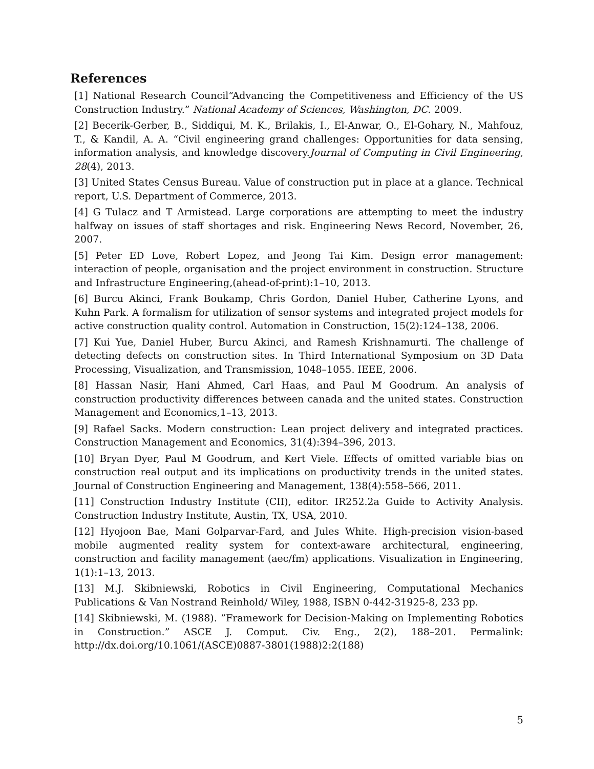References
[1] National Research Council“Advancing the Competitiveness and Efficiency of the US Construction Industry.” National Academy of Sciences, Washington, DC. 2009.
[2] Becerik-Gerber, B., Siddiqui, M. K., Brilakis, I., El-Anwar, O., El-Gohary, N., Mahfouz, T., & Kandil, A. A. “Civil engineering grand challenges: Opportunities for data sensing, information analysis, and knowledge discovery.Journal of Computing in Civil Engineering, 28(4), 2013.
[3] United States Census Bureau. Value of construction put in place at a glance. Technical report, U.S. Department of Commerce, 2013.
[4] G Tulacz and T Armistead. Large corporations are attempting to meet the industry halfway on issues of staff shortages and risk. Engineering News Record, November, 26, 2007.
[5] Peter ED Love, Robert Lopez, and Jeong Tai Kim. Design error management: interaction of people, organisation and the project environment in construction. Structure and Infrastructure Engineering,(ahead-of-print):1–10, 2013.
[6] Burcu Akinci, Frank Boukamp, Chris Gordon, Daniel Huber, Catherine Lyons, and Kuhn Park. A formalism for utilization of sensor systems and integrated project models for active construction quality control. Automation in Construction, 15(2):124–138, 2006.
[7] Kui Yue, Daniel Huber, Burcu Akinci, and Ramesh Krishnamurti. The challenge of detecting defects on construction sites. In Third International Symposium on 3D Data Processing, Visualization, and Transmission, 1048–1055. IEEE, 2006.
[8] Hassan Nasir, Hani Ahmed, Carl Haas, and Paul M Goodrum. An analysis of construction productivity differences between canada and the united states. Construction Management and Economics,1–13, 2013.
[9] Rafael Sacks. Modern construction: Lean project delivery and integrated practices. Construction Management and Economics, 31(4):394–396, 2013.
[10] Bryan Dyer, Paul M Goodrum, and Kert Viele. Effects of omitted variable bias on construction real output and its implications on productivity trends in the united states. Journal of Construction Engineering and Management, 138(4):558–566, 2011.
[11] Construction Industry Institute (CII), editor. IR252.2a Guide to Activity Analysis. Construction Industry Institute, Austin, TX, USA, 2010.
[12] Hyojoon Bae, Mani Golparvar-Fard, and Jules White. High-precision vision-based mobile augmented reality system for context-aware architectural, engineering, construction and facility management (aec/fm) applications. Visualization in Engineering, 1(1):1–13, 2013.
[13] M.J. Skibniewski, Robotics in Civil Engineering, Computational Mechanics Publications & Van Nostrand Reinhold/ Wiley, 1988, ISBN 0-442-31925-8, 233 pp.
[14] Skibniewski, M. (1988). ”Framework for Decision-Making on Implementing Robotics in Construction.” ASCE J. Comput. Civ. Eng., 2(2), 188–201. Permalink: http://dx.doi.org/10.1061/(ASCE)0887-3801(1988)2:2(188)
5